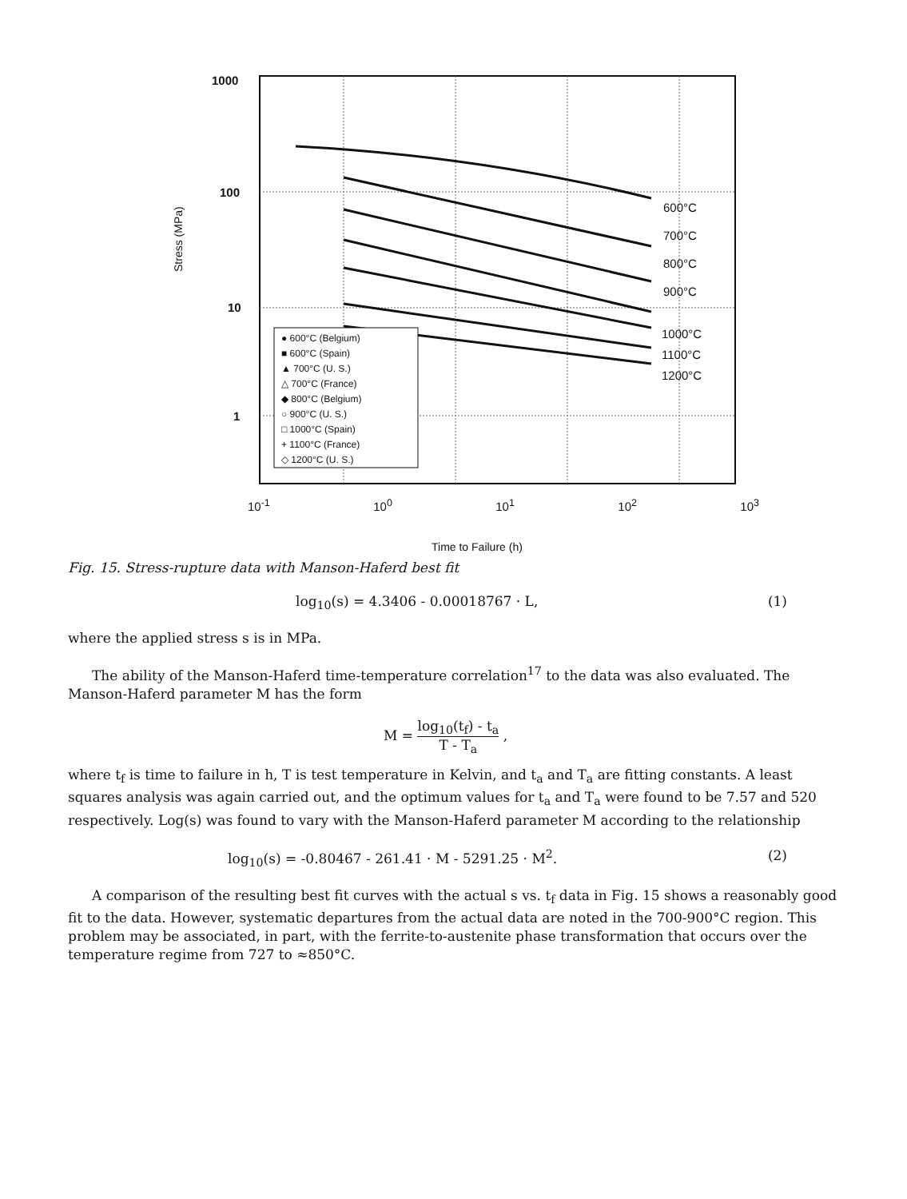1000
100
10
1
Stress (MPa)
600°C
700°C
800°C
900°C
1000°C
1100°C
1200°C
● 600°C (Belgium)
■ 600°C (Spain)
▲ 700°C (U. S.)
△ 700°C (France)
◆ 800°C (Belgium)
○ 900°C (U. S.)
□ 1000°C (Spain)
+ 1100°C (France)
◇ 1200°C (U. S.)
10<sup>-1</sup> 10<sup>0</sup> 10<sup>1</sup> 10<sup>2</sup> 10<sup>3</sup>
Time to Failure (h)
Fig. 15. Stress-rupture data with Manson-Haferd best fit
log<sub>10</sub>(s) = 4.3406 - 0.00018767 · L, (1)
where the applied stress s is in MPa.
The ability of the Manson-Haferd time-temperature correlation<sup>17</sup> to the data was also evaluated. The Manson-Haferd parameter M has the form
M = log<sub>10</sub>(t<sub>f</sub>) - t<sub>a</sub> T - T<sub>a</sub> ,
where t<sub>f</sub> is time to failure in h, T is test temperature in Kelvin, and t<sub>a</sub> and T<sub>a</sub> are fitting constants. A least squares analysis was again carried out, and the optimum values for t<sub>a</sub> and T<sub>a</sub> were found to be 7.57 and 520 respectively. Log(s) was found to vary with the Manson-Haferd parameter M according to the relationship
log<sub>10</sub>(s) = -0.80467 - 261.41 · M - 5291.25 · M<sup>2</sup>. (2)
A comparison of the resulting best fit curves with the actual s vs. t<sub>f</sub> data in Fig. 15 shows a reasonably good fit to the data. However, systematic departures from the actual data are noted in the 700-900°C region. This problem may be associated, in part, with the ferrite-to-austenite phase transformation that occurs over the temperature regime from 727 to ≈850°C.